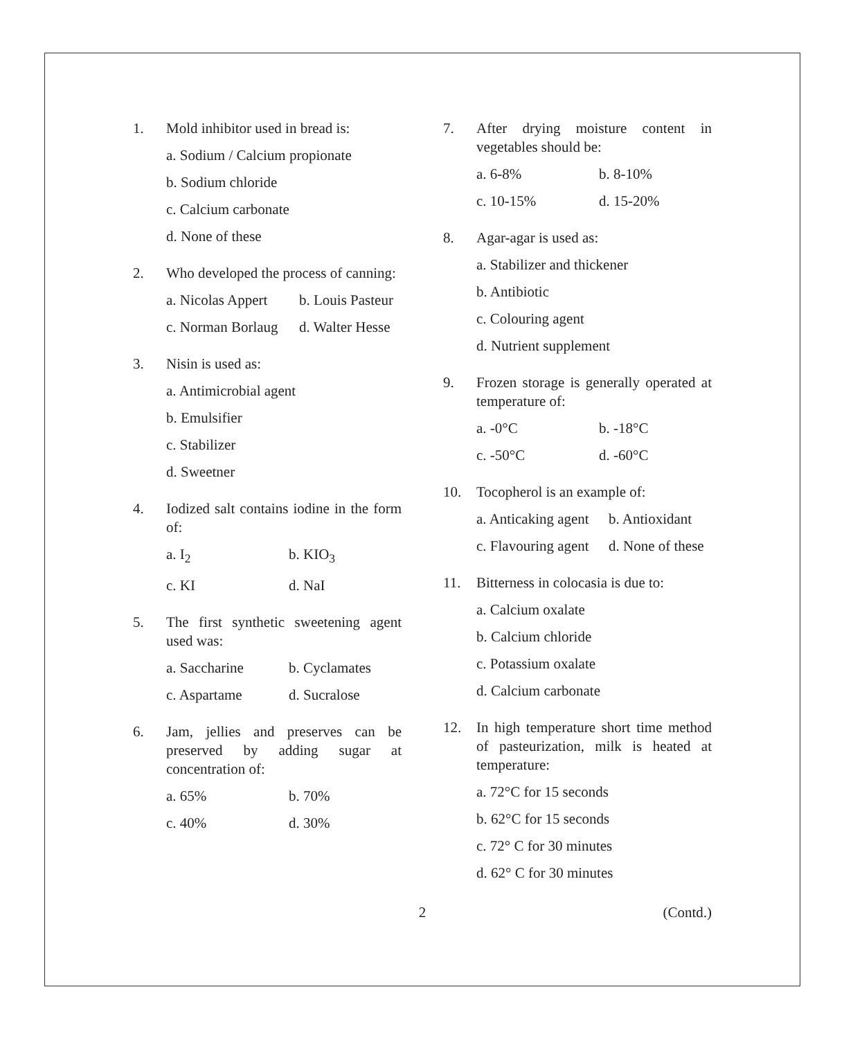1. Mold inhibitor used in bread is:
a. Sodium / Calcium propionate
b. Sodium chloride
c. Calcium carbonate
d. None of these
2. Who developed the process of canning:
a. Nicolas Appert b. Louis Pasteur c. Norman Borlaug d. Walter Hesse
3. Nisin is used as:
a. Antimicrobial agent
b. Emulsifier
c. Stabilizer
d. Sweetner
4. Iodized salt contains iodine in the form of:
a. I<sub>2</sub> b. KIO<sub>3</sub> c. KI d. NaI
5. The first synthetic sweetening agent used was:
a. Saccharine b. Cyclamates c. Aspartame d. Sucralose
6. Jam, jellies and preserves can be preserved by adding sugar at concentration of:
a. 65% b. 70% c. 40% d. 30%
7. After drying moisture content in vegetables should be:
a. 6-8% b. 8-10% c. 10-15% d. 15-20%
8. Agar-agar is used as:
a. Stabilizer and thickener
b. Antibiotic
c. Colouring agent
d. Nutrient supplement
9. Frozen storage is generally operated at temperature of:
a. -0°C b. -18°C c. -50°C d. -60°C
10. Tocopherol is an example of:
a. Anticaking agent b. Antioxidant c. Flavouring agent d. None of these
11. Bitterness in colocasia is due to:
a. Calcium oxalate
b. Calcium chloride
c. Potassium oxalate
d. Calcium carbonate
12. In high temperature short time method of pasteurization, milk is heated at temperature:
a. 72°C for 15 seconds
b. 62°C for 15 seconds
c. 72° C for 30 minutes
d. 62° C for 30 minutes
2 (Contd.)